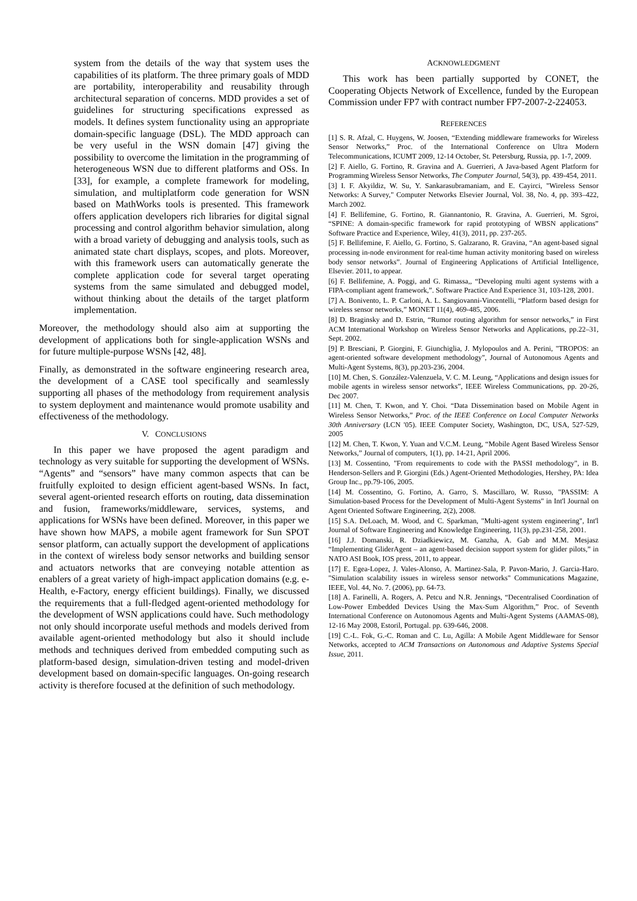system from the details of the way that system uses the capabilities of its platform. The three primary goals of MDD are portability, interoperability and reusability through architectural separation of concerns. MDD provides a set of guidelines for structuring specifications expressed as models. It defines system functionality using an appropriate domain-specific language (DSL). The MDD approach can be very useful in the WSN domain [47] giving the possibility to overcome the limitation in the programming of heterogeneous WSN due to different platforms and OSs. In [33], for example, a complete framework for modeling, simulation, and multiplatform code generation for WSN based on MathWorks tools is presented. This framework offers application developers rich libraries for digital signal processing and control algorithm behavior simulation, along with a broad variety of debugging and analysis tools, such as animated state chart displays, scopes, and plots. Moreover, with this framework users can automatically generate the complete application code for several target operating systems from the same simulated and debugged model, without thinking about the details of the target platform implementation.
Moreover, the methodology should also aim at supporting the development of applications both for single-application WSNs and for future multiple-purpose WSNs [42, 48].
Finally, as demonstrated in the software engineering research area, the development of a CASE tool specifically and seamlessly supporting all phases of the methodology from requirement analysis to system deployment and maintenance would promote usability and effectiveness of the methodology.
V. CONCLUSIONS
In this paper we have proposed the agent paradigm and technology as very suitable for supporting the development of WSNs. “Agents” and “sensors” have many common aspects that can be fruitfully exploited to design efficient agent-based WSNs. In fact, several agent-oriented research efforts on routing, data dissemination and fusion, frameworks/middleware, services, systems, and applications for WSNs have been defined. Moreover, in this paper we have shown how MAPS, a mobile agent framework for Sun SPOT sensor platform, can actually support the development of applications in the context of wireless body sensor networks and building sensor and actuators networks that are conveying notable attention as enablers of a great variety of high-impact application domains (e.g. e-Health, e-Factory, energy efficient buildings). Finally, we discussed the requirements that a full-fledged agent-oriented methodology for the development of WSN applications could have. Such methodology not only should incorporate useful methods and models derived from available agent-oriented methodology but also it should include methods and techniques derived from embedded computing such as platform-based design, simulation-driven testing and model-driven development based on domain-specific languages. On-going research activity is therefore focused at the definition of such methodology.
ACKNOWLEDGMENT
This work has been partially supported by CONET, the Cooperating Objects Network of Excellence, funded by the European Commission under FP7 with contract number FP7-2007-2-224053.
REFERENCES
[1] S. R. Afzal, C. Huygens, W. Joosen, “Extending middleware frameworks for Wireless Sensor Networks,” Proc. of the International Conference on Ultra Modern Telecommunications, ICUMT 2009, 12-14 October, St. Petersburg, Russia, pp. 1-7, 2009.
[2] F. Aiello, G. Fortino, R. Gravina and A. Guerrieri, A Java-based Agent Platform for Programming Wireless Sensor Networks, The Computer Journal, 54(3), pp. 439-454, 2011.
[3] I. F. Akyildiz, W. Su, Y. Sankarasubramaniam, and E. Cayirci, "Wireless Sensor Networks: A Survey," Computer Networks Elsevier Journal, Vol. 38, No. 4, pp. 393–422, March 2002.
[4] F. Bellifemine, G. Fortino, R. Giannantonio, R. Gravina, A. Guerrieri, M. Sgroi, “SPINE: A domain-specific framework for rapid prototyping of WBSN applications” Software Practice and Experience, Wiley, 41(3), 2011, pp. 237-265.
[5] F. Bellifemine, F. Aiello, G. Fortino, S. Galzarano, R. Gravina, “An agent-based signal processing in-node environment for real-time human activity monitoring based on wireless body sensor networks”. Journal of Engineering Applications of Artificial Intelligence, Elsevier. 2011, to appear.
[6] F. Bellifemine, A. Poggi, and G. Rimassa,, “Developing multi agent systems with a FIPA-compliant agent framework,”. Software Practice And Experience 31, 103-128, 2001.
[7] A. Bonivento, L. P. Carloni, A. L. Sangiovanni-Vincentelli, “Platform based design for wireless sensor networks,” MONET 11(4), 469-485, 2006.
[8] D. Braginsky and D. Estrin, “Rumor routing algorithm for sensor networks,” in First ACM International Workshop on Wireless Sensor Networks and Applications, pp.22–31, Sept. 2002.
[9] P. Bresciani, P. Giorgini, F. Giunchiglia, J. Mylopoulos and A. Perini, "TROPOS: an agent-oriented software development methodology", Journal of Autonomous Agents and Multi-Agent Systems, 8(3), pp.203-236, 2004.
[10] M. Chen, S. González-Valenzuela, V. C. M. Leung, “Applications and design issues for mobile agents in wireless sensor networks”, IEEE Wireless Communications, pp. 20-26, Dec 2007.
[11] M. Chen, T. Kwon, and Y. Choi. “Data Dissemination based on Mobile Agent in Wireless Sensor Networks,” Proc. of the IEEE Conference on Local Computer Networks 30th Anniversary (LCN '05). IEEE Computer Society, Washington, DC, USA, 527-529, 2005
[12] M. Chen, T. Kwon, Y. Yuan and V.C.M. Leung, “Mobile Agent Based Wireless Sensor Networks,” Journal of computers, 1(1), pp. 14-21, April 2006.
[13] M. Cossentino, "From requirements to code with the PASSI methodology", in B. Henderson-Sellers and P. Giorgini (Eds.) Agent-Oriented Methodologies, Hershey, PA: Idea Group Inc., pp.79-106, 2005.
[14] M. Cossentino, G. Fortino, A. Garro, S. Mascillaro, W. Russo, "PASSIM: A Simulation-based Process for the Development of Multi-Agent Systems" in Int'l Journal on Agent Oriented Software Engineering, 2(2), 2008.
[15] S.A. DeLoach, M. Wood, and C. Sparkman, "Multi-agent system engineering", Int'l Journal of Software Engineering and Knowledge Engineering, 11(3), pp.231-258, 2001.
[16] J.J. Domanski, R. Dziadkiewicz, M. Ganzha, A. Gab and M.M. Mesjasz “Implementing GliderAgent – an agent-based decision support system for glider pilots,” in NATO ASI Book, IOS press, 2011, to appear.
[17] E. Egea-Lopez, J. Vales-Alonso, A. Martinez-Sala, P. Pavon-Mario, J. Garcia-Haro. "Simulation scalability issues in wireless sensor networks" Communications Magazine, IEEE, Vol. 44, No. 7. (2006), pp. 64-73.
[18] A. Farinelli, A. Rogers, A. Petcu and N.R. Jennings, “Decentralised Coordination of Low-Power Embedded Devices Using the Max-Sum Algorithm,” Proc. of Seventh International Conference on Autonomous Agents and Multi-Agent Systems (AAMAS-08), 12-16 May 2008, Estoril, Portugal. pp. 639-646, 2008.
[19] C.-L. Fok, G.-C. Roman and C. Lu, Agilla: A Mobile Agent Middleware for Sensor Networks, accepted to ACM Transactions on Autonomous and Adaptive Systems Special Issue, 2011.